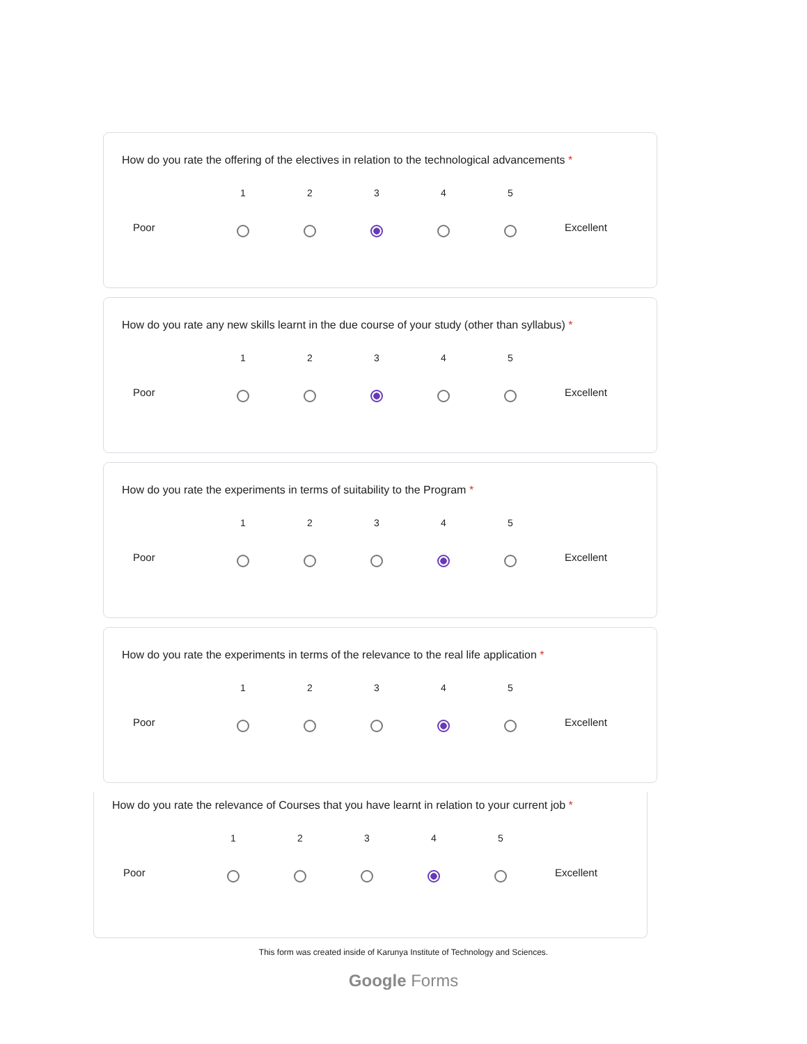How do you rate the offering of the electives in relation to the technological advancements *
Poor
1
2
3
4
5
Excellent
How do you rate any new skills learnt in the due course of your study (other than syllabus) *
Poor
1
2
3
4
5
Excellent
How do you rate the experiments in terms of suitability to the Program *
Poor
1
2
3
4
5
Excellent
How do you rate the experiments in terms of the relevance to the real life application *
Poor
1
2
3
4
5
Excellent
How do you rate the relevance of Courses that you have learnt in relation to your current job *
Poor
1
2
3
4
5
Excellent
This form was created inside of Karunya Institute of Technology and Sciences.
Google Forms